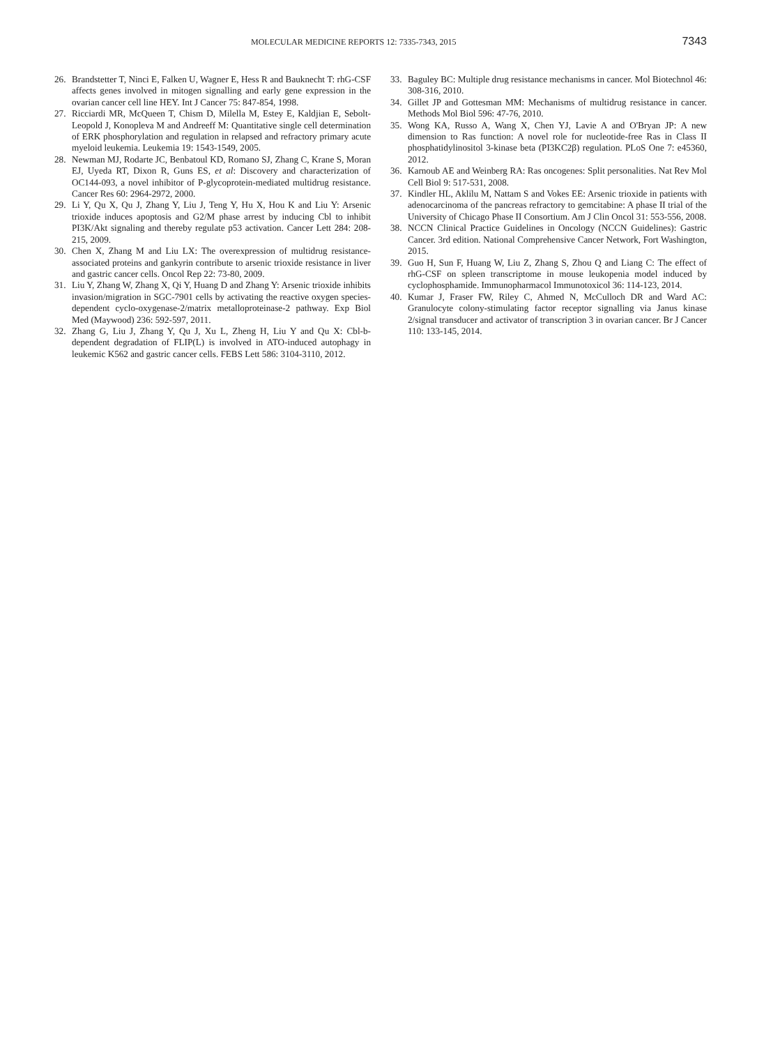MOLECULAR MEDICINE REPORTS 12: 7335-7343, 2015 7343
26. Brandstetter T, Ninci E, Falken U, Wagner E, Hess R and Bauknecht T: rhG-CSF affects genes involved in mitogen signalling and early gene expression in the ovarian cancer cell line HEY. Int J Cancer 75: 847-854, 1998.
27. Ricciardi MR, McQueen T, Chism D, Milella M, Estey E, Kaldjian E, Sebolt-Leopold J, Konopleva M and Andreeff M: Quantitative single cell determination of ERK phosphorylation and regulation in relapsed and refractory primary acute myeloid leukemia. Leukemia 19: 1543-1549, 2005.
28. Newman MJ, Rodarte JC, Benbatoul KD, Romano SJ, Zhang C, Krane S, Moran EJ, Uyeda RT, Dixon R, Guns ES, et al: Discovery and characterization of OC144-093, a novel inhibitor of P-glycoprotein-mediated multidrug resistance. Cancer Res 60: 2964-2972, 2000.
29. Li Y, Qu X, Qu J, Zhang Y, Liu J, Teng Y, Hu X, Hou K and Liu Y: Arsenic trioxide induces apoptosis and G2/M phase arrest by inducing Cbl to inhibit PI3K/Akt signaling and thereby regulate p53 activation. Cancer Lett 284: 208-215, 2009.
30. Chen X, Zhang M and Liu LX: The overexpression of multidrug resistance-associated proteins and gankyrin contribute to arsenic trioxide resistance in liver and gastric cancer cells. Oncol Rep 22: 73-80, 2009.
31. Liu Y, Zhang W, Zhang X, Qi Y, Huang D and Zhang Y: Arsenic trioxide inhibits invasion/migration in SGC-7901 cells by activating the reactive oxygen species-dependent cyclo-oxygenase-2/matrix metalloproteinase-2 pathway. Exp Biol Med (Maywood) 236: 592-597, 2011.
32. Zhang G, Liu J, Zhang Y, Qu J, Xu L, Zheng H, Liu Y and Qu X: Cbl-b-dependent degradation of FLIP(L) is involved in ATO-induced autophagy in leukemic K562 and gastric cancer cells. FEBS Lett 586: 3104-3110, 2012.
33. Baguley BC: Multiple drug resistance mechanisms in cancer. Mol Biotechnol 46: 308-316, 2010.
34. Gillet JP and Gottesman MM: Mechanisms of multidrug resistance in cancer. Methods Mol Biol 596: 47-76, 2010.
35. Wong KA, Russo A, Wang X, Chen YJ, Lavie A and O'Bryan JP: A new dimension to Ras function: A novel role for nucleotide-free Ras in Class II phosphatidylinositol 3-kinase beta (PI3KC2β) regulation. PLoS One 7: e45360, 2012.
36. Karnoub AE and Weinberg RA: Ras oncogenes: Split personalities. Nat Rev Mol Cell Biol 9: 517-531, 2008.
37. Kindler HL, Aklilu M, Nattam S and Vokes EE: Arsenic trioxide in patients with adenocarcinoma of the pancreas refractory to gemcitabine: A phase II trial of the University of Chicago Phase II Consortium. Am J Clin Oncol 31: 553-556, 2008.
38. NCCN Clinical Practice Guidelines in Oncology (NCCN Guidelines): Gastric Cancer. 3rd edition. National Comprehensive Cancer Network, Fort Washington, 2015.
39. Guo H, Sun F, Huang W, Liu Z, Zhang S, Zhou Q and Liang C: The effect of rhG-CSF on spleen transcriptome in mouse leukopenia model induced by cyclophosphamide. Immunopharmacol Immunotoxicol 36: 114-123, 2014.
40. Kumar J, Fraser FW, Riley C, Ahmed N, McCulloch DR and Ward AC: Granulocyte colony-stimulating factor receptor signalling via Janus kinase 2/signal transducer and activator of transcription 3 in ovarian cancer. Br J Cancer 110: 133-145, 2014.